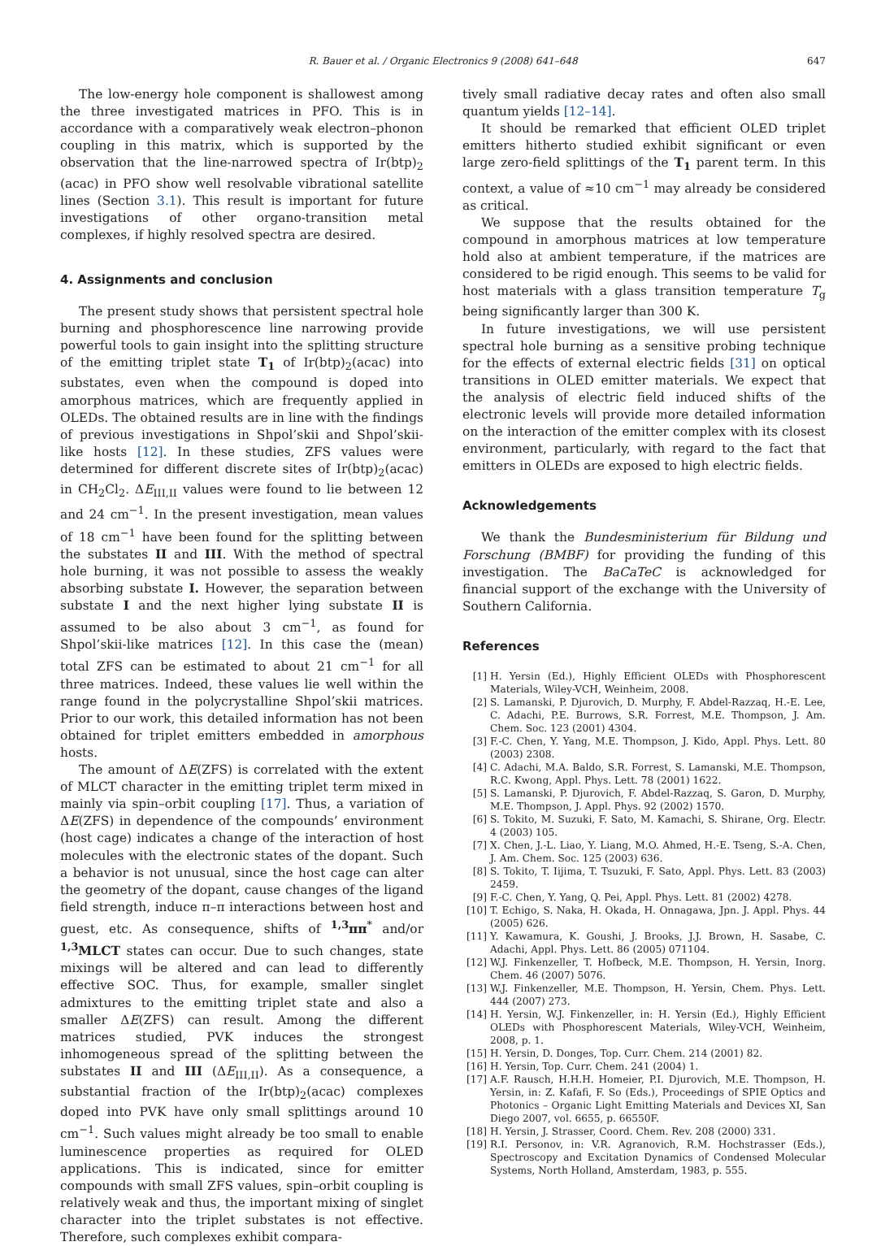R. Bauer et al. / Organic Electronics 9 (2008) 641–648
647
The low-energy hole component is shallowest among the three investigated matrices in PFO. This is in accordance with a comparatively weak electron–phonon coupling in this matrix, which is supported by the observation that the line-narrowed spectra of Ir(btp)<sub>2</sub> (acac) in PFO show well resolvable vibrational satellite lines (Section 3.1). This result is important for future investigations of other organo-transition metal complexes, if highly resolved spectra are desired.
4. Assignments and conclusion
The present study shows that persistent spectral hole burning and phosphorescence line narrowing provide powerful tools to gain insight into the splitting structure of the emitting triplet state T<sub>1</sub> of Ir(btp)<sub>2</sub>(acac) into substates, even when the compound is doped into amorphous matrices, which are frequently applied in OLEDs. The obtained results are in line with the findings of previous investigations in Shpol’skii and Shpol’skii-like hosts [12]. In these studies, ZFS values were determined for different discrete sites of Ir(btp)<sub>2</sub>(acac) in CH<sub>2</sub>Cl<sub>2</sub>. ΔE<sub>III,II</sub> values were found to lie between 12 and 24 cm<sup>−1</sup>. In the present investigation, mean values of 18 cm<sup>−1</sup> have been found for the splitting between the substates II and III. With the method of spectral hole burning, it was not possible to assess the weakly absorbing substate I. However, the separation between substate I and the next higher lying substate II is assumed to be also about 3 cm<sup>−1</sup>, as found for Shpol’skii-like matrices [12]. In this case the (mean) total ZFS can be estimated to about 21 cm<sup>−1</sup> for all three matrices. Indeed, these values lie well within the range found in the polycrystalline Shpol’skii matrices. Prior to our work, this detailed information has not been obtained for triplet emitters embedded in amorphous hosts.
The amount of ΔE(ZFS) is correlated with the extent of MLCT character in the emitting triplet term mixed in mainly via spin–orbit coupling [17]. Thus, a variation of ΔE(ZFS) in dependence of the compounds’ environment (host cage) indicates a change of the interaction of host molecules with the electronic states of the dopant. Such a behavior is not unusual, since the host cage can alter the geometry of the dopant, cause changes of the ligand field strength, induce π–π interactions between host and guest, etc. As consequence, shifts of <sup>1,3</sup>ππ<sup>*</sup> and/or <sup>1,3</sup>MLCT states can occur. Due to such changes, state mixings will be altered and can lead to differently effective SOC. Thus, for example, smaller singlet admixtures to the emitting triplet state and also a smaller ΔE(ZFS) can result. Among the different matrices studied, PVK induces the strongest inhomogeneous spread of the splitting between the substates II and III (ΔE<sub>III,II</sub>). As a consequence, a substantial fraction of the Ir(btp)<sub>2</sub>(acac) complexes doped into PVK have only small splittings around 10 cm<sup>−1</sup>. Such values might already be too small to enable luminescence properties as required for OLED applications. This is indicated, since for emitter compounds with small ZFS values, spin–orbit coupling is relatively weak and thus, the important mixing of singlet character into the triplet substates is not effective. Therefore, such complexes exhibit compara-
tively small radiative decay rates and often also small quantum yields [12–14].
It should be remarked that efficient OLED triplet emitters hitherto studied exhibit significant or even large zero-field splittings of the T<sub>1</sub> parent term. In this context, a value of ≈10 cm<sup>−1</sup> may already be considered as critical.
We suppose that the results obtained for the compound in amorphous matrices at low temperature hold also at ambient temperature, if the matrices are considered to be rigid enough. This seems to be valid for host materials with a glass transition temperature T<sub>g</sub> being significantly larger than 300 K.
In future investigations, we will use persistent spectral hole burning as a sensitive probing technique for the effects of external electric fields [31] on optical transitions in OLED emitter materials. We expect that the analysis of electric field induced shifts of the electronic levels will provide more detailed information on the interaction of the emitter complex with its closest environment, particularly, with regard to the fact that emitters in OLEDs are exposed to high electric fields.
Acknowledgements
We thank the Bundesministerium für Bildung und Forschung (BMBF) for providing the funding of this investigation. The BaCaTeC is acknowledged for financial support of the exchange with the University of Southern California.
References
[1] H. Yersin (Ed.), Highly Efficient OLEDs with Phosphorescent Materials, Wiley-VCH, Weinheim, 2008.
[2] S. Lamanski, P. Djurovich, D. Murphy, F. Abdel-Razzaq, H.-E. Lee, C. Adachi, P.E. Burrows, S.R. Forrest, M.E. Thompson, J. Am. Chem. Soc. 123 (2001) 4304.
[3] F.-C. Chen, Y. Yang, M.E. Thompson, J. Kido, Appl. Phys. Lett. 80 (2003) 2308.
[4] C. Adachi, M.A. Baldo, S.R. Forrest, S. Lamanski, M.E. Thompson, R.C. Kwong, Appl. Phys. Lett. 78 (2001) 1622.
[5] S. Lamanski, P. Djurovich, F. Abdel-Razzaq, S. Garon, D. Murphy, M.E. Thompson, J. Appl. Phys. 92 (2002) 1570.
[6] S. Tokito, M. Suzuki, F. Sato, M. Kamachi, S. Shirane, Org. Electr. 4 (2003) 105.
[7] X. Chen, J.-L. Liao, Y. Liang, M.O. Ahmed, H.-E. Tseng, S.-A. Chen, J. Am. Chem. Soc. 125 (2003) 636.
[8] S. Tokito, T. Iijima, T. Tsuzuki, F. Sato, Appl. Phys. Lett. 83 (2003) 2459.
[9] F.-C. Chen, Y. Yang, Q. Pei, Appl. Phys. Lett. 81 (2002) 4278.
[10] T. Echigo, S. Naka, H. Okada, H. Onnagawa, Jpn. J. Appl. Phys. 44 (2005) 626.
[11] Y. Kawamura, K. Goushi, J. Brooks, J.J. Brown, H. Sasabe, C. Adachi, Appl. Phys. Lett. 86 (2005) 071104.
[12] W.J. Finkenzeller, T. Hofbeck, M.E. Thompson, H. Yersin, Inorg. Chem. 46 (2007) 5076.
[13] W.J. Finkenzeller, M.E. Thompson, H. Yersin, Chem. Phys. Lett. 444 (2007) 273.
[14] H. Yersin, W.J. Finkenzeller, in: H. Yersin (Ed.), Highly Efficient OLEDs with Phosphorescent Materials, Wiley-VCH, Weinheim, 2008, p. 1.
[15] H. Yersin, D. Donges, Top. Curr. Chem. 214 (2001) 82.
[16] H. Yersin, Top. Curr. Chem. 241 (2004) 1.
[17] A.F. Rausch, H.H.H. Homeier, P.I. Djurovich, M.E. Thompson, H. Yersin, in: Z. Kafafi, F. So (Eds.), Proceedings of SPIE Optics and Photonics – Organic Light Emitting Materials and Devices XI, San Diego 2007, vol. 6655, p. 66550F.
[18] H. Yersin, J. Strasser, Coord. Chem. Rev. 208 (2000) 331.
[19] R.I. Personov, in: V.R. Agranovich, R.M. Hochstrasser (Eds.), Spectroscopy and Excitation Dynamics of Condensed Molecular Systems, North Holland, Amsterdam, 1983, p. 555.